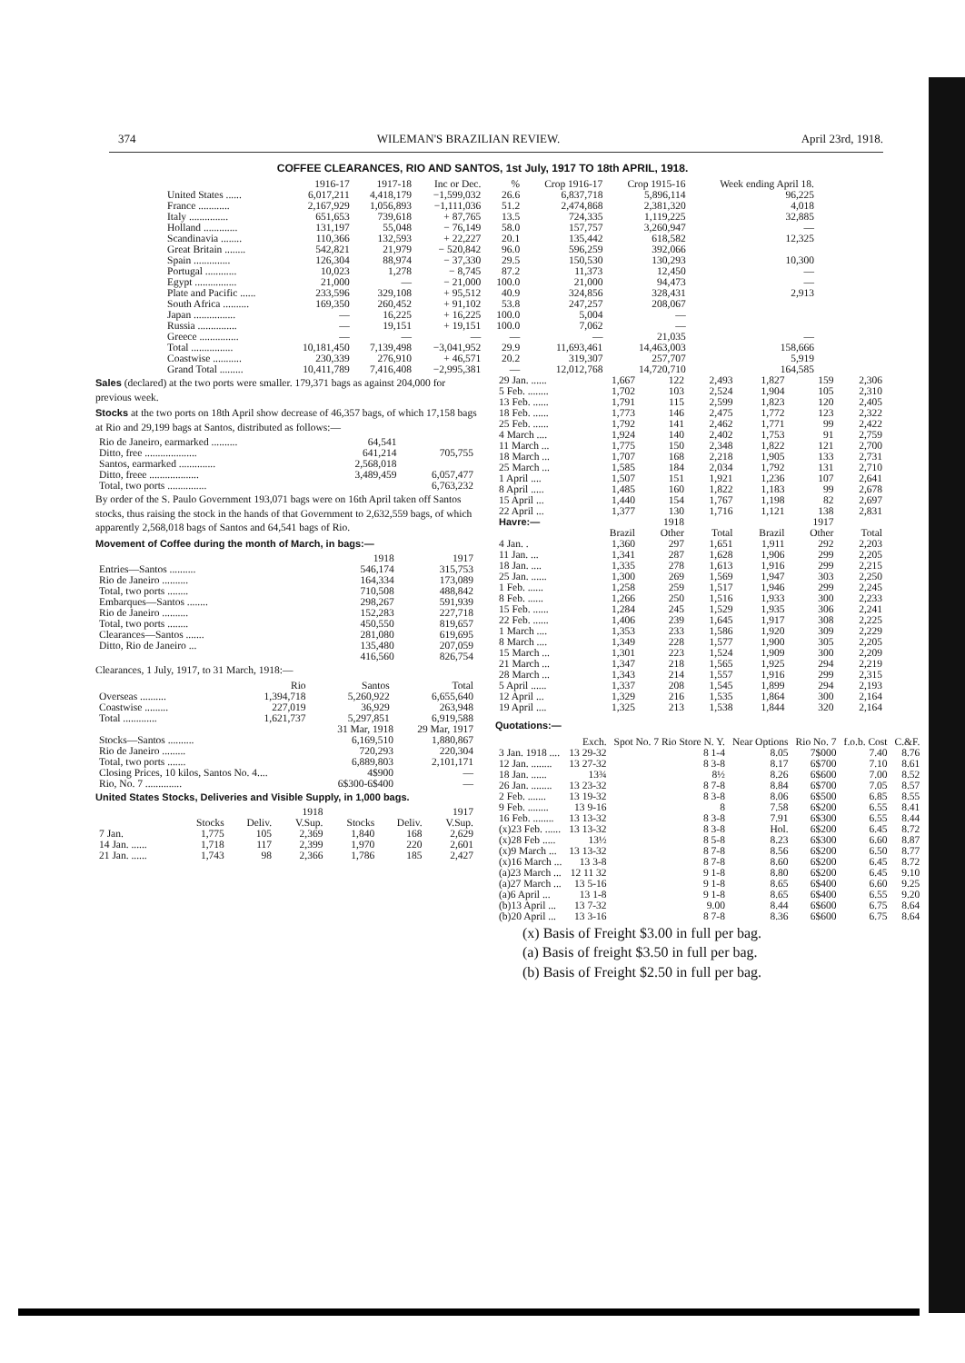374 WILEMAN'S BRAZILIAN REVIEW. April 23rd, 1918.
COFFEE CLEARANCES, RIO AND SANTOS, 1st July, 1917 TO 18th APRIL, 1918.
| | 1916-17 | 1917-18 | Inc or Dec. | % | Crop 1916-17 | Crop 1915-16 | Week ending April 18. |
| --- | --- | --- | --- | --- | --- | --- | --- |
| United States ...... | 6,017,211 | 4,418,179 | −1,599,032 | 26.6 | 6,837,718 | 5,896,114 | 96,225 |
| France ............ | 2,167,929 | 1,056,893 | −1,111,036 | 51.2 | 2,474,868 | 2,381,320 | 4,018 |
| Italy ............... | 651,653 | 739,618 | + 87,765 | 13.5 | 724,335 | 1,119,225 | 32,885 |
| Holland ............. | 131,197 | 55,048 | − 76,149 | 58.0 | 157,757 | 3,260,947 | — |
| Scandinavia ........ | 110,366 | 132,593 | + 22,227 | 20.1 | 135,442 | 618,582 | 12,325 |
| Great Britain ........ | 542,821 | 21,979 | − 520,842 | 96.0 | 596,259 | 392,066 | |
| Spain .............. | 126,304 | 88,974 | − 37,330 | 29.5 | 150,530 | 130,293 | 10,300 |
| Portugal ............ | 10,023 | 1,278 | − 8,745 | 87.2 | 11,373 | 12,450 | — |
| Egypt ................ | 21,000 | — | − 21,000 | 100.0 | 21,000 | 94,473 | — |
| Plate and Pacific ...... | 233,596 | 329,108 | + 95,512 | 40.9 | 324,856 | 328,431 | 2,913 |
| South Africa .......... | 169,350 | 260,452 | + 91,102 | 53.8 | 247,257 | 208,067 | |
| Japan ................ | — | 16,225 | + 16,225 | 100.0 | 5,004 | — | |
| Russia ............... | — | 19,151 | + 19,151 | 100.0 | 7,062 | — | |
| Greece ............... | — | — | — | — | — | 21,035 | — |
| Total ................ | 10,181,450 | 7,139,498 | −3,041,952 | 29.9 | 11,693,461 | 14,463,003 | 158,666 |
| Coastwise ........... | 230,339 | 276,910 | + 46,571 | 20.2 | 319,307 | 257,707 | 5,919 |
| Grand Total ......... | 10,411,789 | 7,416,408 | −2,995,381 | — | 12,012,768 | 14,720,710 | 164,585 |
Sales (declared) at the two ports were smaller. 179,371 bags as against 204,000 for previous week.
Stocks at the two ports on 18th April show decrease of 46,357 bags, of which 17,158 bags at Rio and 29,199 bags at Santos, distributed as follows:—
| Rio de Janeiro, earmarked .......... | 64,541 | |
| Ditto, free .................... | 641,214 | 705,755 |
| Santos, earmarked .............. | 2,568,018 | |
| Ditto, freee ................... | 3,489,459 | 6,057,477 |
| Total, two ports ............... | | 6,763,232 |
By order of the S. Paulo Government 193,071 bags were on 16th April taken off Santos stocks, thus raising the stock in the hands of that Government to 2,632,559 bags, of which apparently 2,568,018 bags of Santos and 64,541 bags of Rio.
Movement of Coffee during the month of March, in bags:—
| | 1918 | 1917 |
| --- | --- | --- |
| Entries—Santos .......... | 546,174 | 315,753 |
| Rio de Janeiro .......... | 164,334 | 173,089 |
| Total, two ports ........ | 710,508 | 488,842 |
| Embarques—Santos ........ | 298,267 | 591,939 |
| Rio de Janeiro .......... | 152,283 | 227,718 |
| Total, two ports ........ | 450,550 | 819,657 |
| Clearances—Santos ....... | 281,080 | 619,695 |
| Ditto, Rio de Janeiro ... | 135,480 | 207,059 |
| | 416,560 | 826,754 |
Clearances, 1 July, 1917, to 31 March, 1918:—
| | Rio | Santos | Total |
| --- | --- | --- | --- |
| Overseas .......... | 1,394,718 | 5,260,922 | 6,655,640 |
| Coastwise ......... | 227,019 | 36,929 | 263,948 |
| Total ............. | 1,621,737 | 5,297,851 | 6,919,588 |
| | 31 Mar, 1918 | 29 Mar, 1917 |
| --- | --- | --- |
| Stocks—Santos .......... | 6,169,510 | 1,880,867 |
| Rio de Janeiro ......... | 720,293 | 220,304 |
| Total, two ports ....... | 6,889,803 | 2,101,171 |
| Closing Prices, 10 kilos, Santos No. 4.... | 4$900 | — |
| Rio, No. 7 .............. | 6$300-6$400 | — |
United States Stocks, Deliveries and Visible Supply, in 1,000 bags.
| | 1918 | | | 1917 | | |
| --- | --- | --- | --- | --- | --- | --- |
| | Stocks | Deliv. | V.Sup. | Stocks | Deliv. | V.Sup. |
| 7 Jan. | 1,775 | 105 | 2,369 | 1,840 | 168 | 2,629 |
| 14 Jan. ...... | 1,718 | 117 | 2,399 | 1,970 | 220 | 2,601 |
| 21 Jan. ...... | 1,743 | 98 | 2,366 | 1,786 | 185 | 2,427 |
| 29 Jan. ...... | 1,667 | 122 | 2,493 | 1,827 | 159 | 2,306 |
| 5 Feb. ........ | 1,702 | 103 | 2,524 | 1,904 | 105 | 2,310 |
| 13 Feb. ...... | 1,791 | 115 | 2,599 | 1,823 | 120 | 2,405 |
| 18 Feb. ...... | 1,773 | 146 | 2,475 | 1,772 | 123 | 2,322 |
| 25 Feb. ...... | 1,792 | 141 | 2,462 | 1,771 | 99 | 2,422 |
| 4 March .... | 1,924 | 140 | 2,402 | 1,753 | 91 | 2,759 |
| 11 March ... | 1,775 | 150 | 2,348 | 1,822 | 121 | 2,700 |
| 18 March ... | 1,707 | 168 | 2,218 | 1,905 | 133 | 2,731 |
| 25 March ... | 1,585 | 184 | 2,034 | 1,792 | 131 | 2,710 |
| 1 April .... | 1,507 | 151 | 1,921 | 1,236 | 107 | 2,641 |
| 8 April ..... | 1,485 | 160 | 1,822 | 1,183 | 99 | 2,678 |
| 15 April ... | 1,440 | 154 | 1,767 | 1,198 | 82 | 2,697 |
| 22 April ... | 1,377 | 130 | 1,716 | 1,121 | 138 | 2,831 |
| Havre:— | | 1918 | | | 1917 | |
| | Brazil | Other | Total | Brazil | Other | Total |
| 4 Jan. . | 1,360 | 297 | 1,651 | 1,911 | 292 | 2,203 |
| 11 Jan. ... | 1,341 | 287 | 1,628 | 1,906 | 299 | 2,205 |
| 18 Jan. .... | 1,335 | 278 | 1,613 | 1,916 | 299 | 2,215 |
| 25 Jan. ...... | 1,300 | 269 | 1,569 | 1,947 | 303 | 2,250 |
| 1 Feb. ...... | 1,258 | 259 | 1,517 | 1,946 | 299 | 2,245 |
| 8 Feb. ...... | 1,266 | 250 | 1,516 | 1,933 | 300 | 2,233 |
| 15 Feb. ...... | 1,284 | 245 | 1,529 | 1,935 | 306 | 2,241 |
| 22 Feb. ...... | 1,406 | 239 | 1,645 | 1,917 | 308 | 2,225 |
| 1 March .... | 1,353 | 233 | 1,586 | 1,920 | 309 | 2,229 |
| 8 March .... | 1,349 | 228 | 1,577 | 1,900 | 305 | 2,205 |
| 15 March ... | 1,301 | 223 | 1,524 | 1,909 | 300 | 2,209 |
| 21 March ... | 1,347 | 218 | 1,565 | 1,925 | 294 | 2,219 |
| 28 March ... | 1,343 | 214 | 1,557 | 1,916 | 299 | 2,315 |
| 5 April ...... | 1,337 | 208 | 1,545 | 1,899 | 294 | 2,193 |
| 12 April ... | 1,329 | 216 | 1,535 | 1,864 | 300 | 2,164 |
| 19 April .... | 1,325 | 213 | 1,538 | 1,844 | 320 | 2,164 |
Quotations:—
| | Exch. | Spot No. 7 Rio Store N. Y. | Near Options | Rio No. 7 | f.o.b. Cost | C.&F. |
| --- | --- | --- | --- | --- | --- | --- |
| 3 Jan. 1918 .... | 13 29-32 | 8 1-4 | 8.05 | 7$000 | 7.40 | 8.76 |
| 12 Jan. ........ | 13 27-32 | 8 3-8 | 8.17 | 6$700 | 7.10 | 8.61 |
| 18 Jan. ...... | 13¾ | 8½ | 8.26 | 6$600 | 7.00 | 8.52 |
| 26 Jan. ........ | 13 23-32 | 8 7-8 | 8.84 | 6$700 | 7.05 | 8.57 |
| 2 Feb. ....... | 13 19-32 | 8 3-8 | 8.06 | 6$500 | 6.85 | 8.55 |
| 9 Feb. ........ | 13 9-16 | 8 | 7.58 | 6$200 | 6.55 | 8.41 |
| 16 Feb. ........ | 13 13-32 | 8 3-8 | 7.91 | 6$300 | 6.55 | 8.44 |
| (x)23 Feb. ...... | 13 13-32 | 8 3-8 | Hol. | 6$200 | 6.45 | 8.72 |
| (x)28 Feb ..... | 13½ | 8 5-8 | 8.23 | 6$300 | 6.60 | 8.87 |
| (x)9 March ... | 13 13-32 | 8 7-8 | 8.56 | 6$200 | 6.50 | 8.77 |
| (x)16 March ... | 13 3-8 | 8 7-8 | 8.60 | 6$200 | 6.45 | 8.72 |
| (a)23 March ... | 12 11 32 | 9 1-8 | 8.80 | 6$200 | 6.45 | 9.10 |
| (a)27 March ... | 13 5-16 | 9 1-8 | 8.65 | 6$400 | 6.60 | 9.25 |
| (a)6 April ... | 13 1-8 | 9 1-8 | 8.65 | 6$400 | 6.55 | 9.20 |
| (b)13 April ... | 13 7-32 | 9.00 | 8.44 | 6$600 | 6.75 | 8.64 |
| (b)20 April ... | 13 3-16 | 8 7-8 | 8.36 | 6$600 | 6.75 | 8.64 |
(x) Basis of Freight $3.00 in full per bag.
(a) Basis of freight $3.50 in full per bag.
(b) Basis of Freight $2.50 in full per bag.